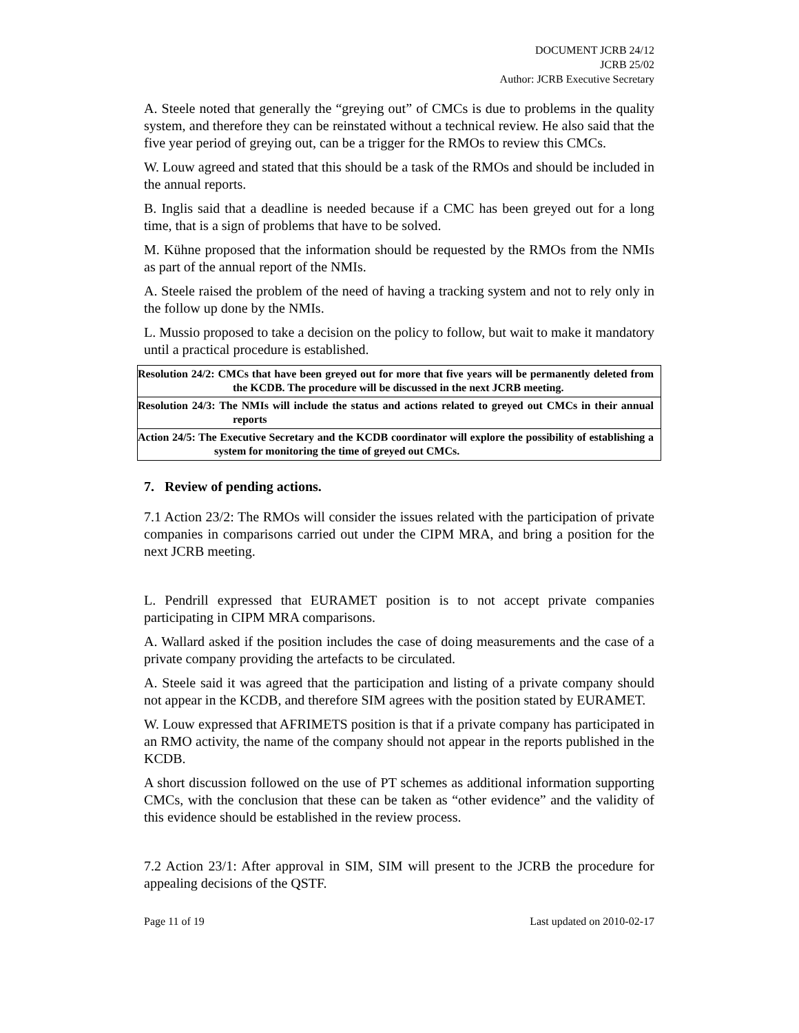DOCUMENT JCRB 24/12
JCRB 25/02
Author: JCRB Executive Secretary
A. Steele noted that generally the “greying out” of CMCs is due to problems in the quality system, and therefore they can be reinstated without a technical review. He also said that the five year period of greying out, can be a trigger for the RMOs to review this CMCs.
W. Louw agreed and stated that this should be a task of the RMOs and should be included in the annual reports.
B. Inglis said that a deadline is needed because if a CMC has been greyed out for a long time, that is a sign of problems that have to be solved.
M. Kühne proposed that the information should be requested by the RMOs from the NMIs as part of the annual report of the NMIs.
A. Steele raised the problem of the need of having a tracking system and not to rely only in the follow up done by the NMIs.
L. Mussio proposed to take a decision on the policy to follow, but wait to make it mandatory until a practical procedure is established.
Resolution 24/2: CMCs that have been greyed out for more that five years will be permanently deleted from the KCDB. The procedure will be discussed in the next JCRB meeting.
Resolution 24/3: The NMIs will include the status and actions related to greyed out CMCs in their annual reports
Action 24/5: The Executive Secretary and the KCDB coordinator will explore the possibility of establishing a system for monitoring the time of greyed out CMCs.
7. Review of pending actions.
7.1 Action 23/2: The RMOs will consider the issues related with the participation of private companies in comparisons carried out under the CIPM MRA, and bring a position for the next JCRB meeting.
L. Pendrill expressed that EURAMET position is to not accept private companies participating in CIPM MRA comparisons.
A. Wallard asked if the position includes the case of doing measurements and the case of a private company providing the artefacts to be circulated.
A. Steele said it was agreed that the participation and listing of a private company should not appear in the KCDB, and therefore SIM agrees with the position stated by EURAMET.
W. Louw expressed that AFRIMETS position is that if a private company has participated in an RMO activity, the name of the company should not appear in the reports published in the KCDB.
A short discussion followed on the use of PT schemes as additional information supporting CMCs, with the conclusion that these can be taken as “other evidence” and the validity of this evidence should be established in the review process.
7.2 Action 23/1: After approval in SIM, SIM will present to the JCRB the procedure for appealing decisions of the QSTF.
Page 11 of 19 Last updated on 2010-02-17